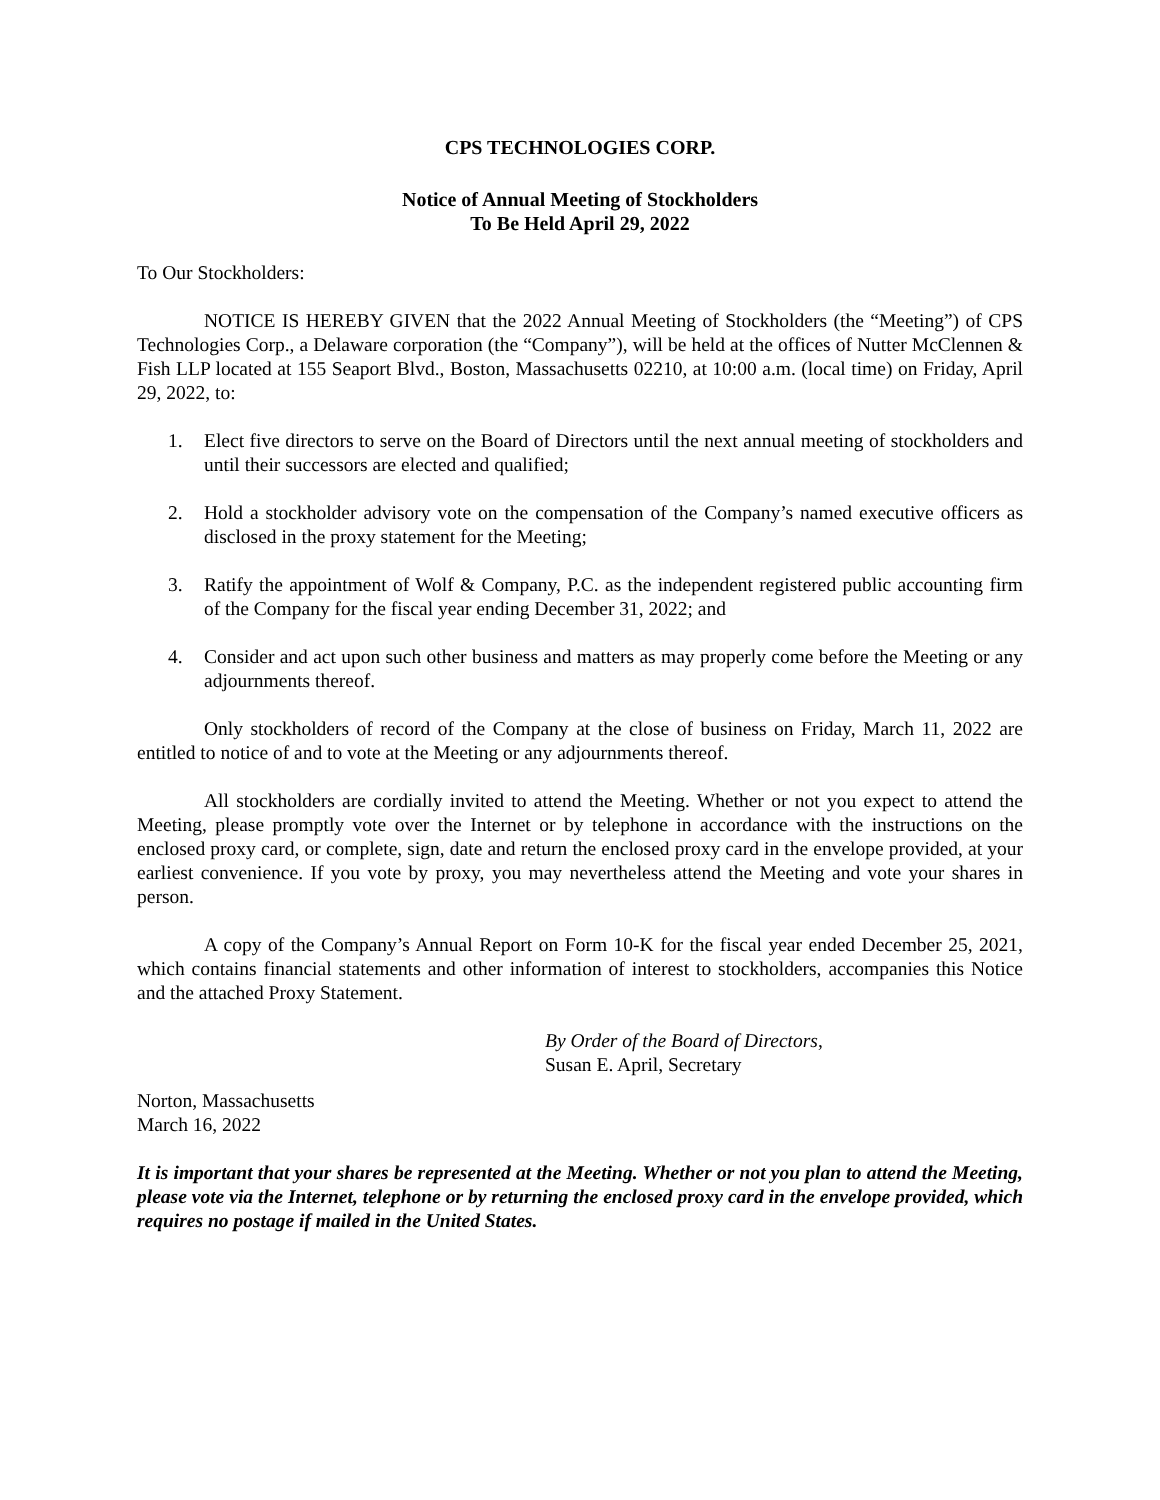CPS TECHNOLOGIES CORP.
Notice of Annual Meeting of Stockholders
To Be Held April 29, 2022
To Our Stockholders:
NOTICE IS HEREBY GIVEN that the 2022 Annual Meeting of Stockholders (the “Meeting”) of CPS Technologies Corp., a Delaware corporation (the “Company”), will be held at the offices of Nutter McClennen & Fish LLP located at 155 Seaport Blvd., Boston, Massachusetts 02210, at 10:00 a.m. (local time) on Friday, April 29, 2022, to:
1. Elect five directors to serve on the Board of Directors until the next annual meeting of stockholders and until their successors are elected and qualified;
2. Hold a stockholder advisory vote on the compensation of the Company’s named executive officers as disclosed in the proxy statement for the Meeting;
3. Ratify the appointment of Wolf & Company, P.C. as the independent registered public accounting firm of the Company for the fiscal year ending December 31, 2022; and
4. Consider and act upon such other business and matters as may properly come before the Meeting or any adjournments thereof.
Only stockholders of record of the Company at the close of business on Friday, March 11, 2022 are entitled to notice of and to vote at the Meeting or any adjournments thereof.
All stockholders are cordially invited to attend the Meeting. Whether or not you expect to attend the Meeting, please promptly vote over the Internet or by telephone in accordance with the instructions on the enclosed proxy card, or complete, sign, date and return the enclosed proxy card in the envelope provided, at your earliest convenience. If you vote by proxy, you may nevertheless attend the Meeting and vote your shares in person.
A copy of the Company’s Annual Report on Form 10-K for the fiscal year ended December 25, 2021, which contains financial statements and other information of interest to stockholders, accompanies this Notice and the attached Proxy Statement.
By Order of the Board of Directors,
Susan E. April, Secretary
Norton, Massachusetts
March 16, 2022
It is important that your shares be represented at the Meeting. Whether or not you plan to attend the Meeting, please vote via the Internet, telephone or by returning the enclosed proxy card in the envelope provided, which requires no postage if mailed in the United States.